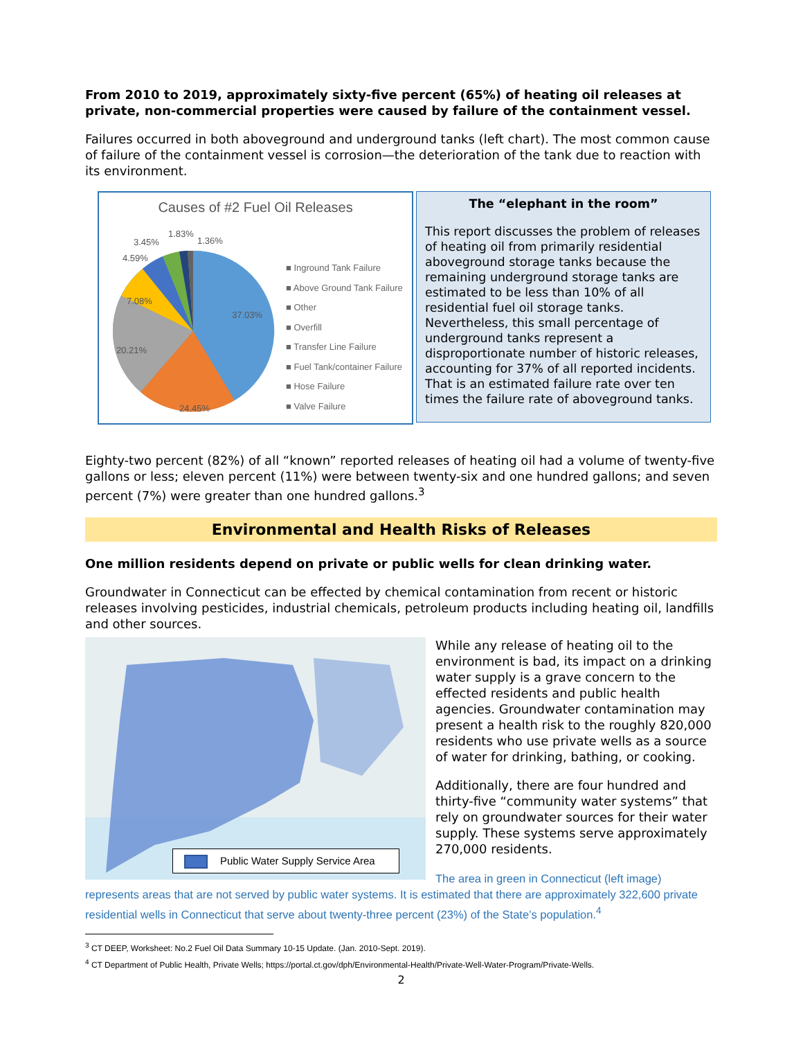From 2010 to 2019, approximately sixty-five percent (65%) of heating oil releases at private, non-commercial properties were caused by failure of the containment vessel.
Failures occurred in both aboveground and underground tanks (left chart). The most common cause of failure of the containment vessel is corrosion—the deterioration of the tank due to reaction with its environment.
Causes of #2 Fuel Oil Releases
■ Inground Tank Failure
■ Above Ground Tank Failure
■ Other
■ Overfill
■ Transfer Line Failure
■ Fuel Tank/container Failure
■ Hose Failure
■ Valve Failure
3.45%
1.83%
1.36%
4.59%
7.08%
37.03%
20.21%
24.45%
The “elephant in the room”
This report discusses the problem of releases of heating oil from primarily residential aboveground storage tanks because the remaining underground storage tanks are estimated to be less than 10% of all residential fuel oil storage tanks. Nevertheless, this small percentage of underground tanks represent a disproportionate number of historic releases, accounting for 37% of all reported incidents. That is an estimated failure rate over ten times the failure rate of aboveground tanks.
Eighty-two percent (82%) of all “known” reported releases of heating oil had a volume of twenty-five gallons or less; eleven percent (11%) were between twenty-six and one hundred gallons; and seven percent (7%) were greater than one hundred gallons.<sup>3</sup>
Environmental and Health Risks of Releases
One million residents depend on private or public wells for clean drinking water.
Groundwater in Connecticut can be effected by chemical contamination from recent or historic releases involving pesticides, industrial chemicals, petroleum products including heating oil, landfills and other sources.
Public Water Supply Service Area
While any release of heating oil to the environment is bad, its impact on a drinking water supply is a grave concern to the effected residents and public health agencies. Groundwater contamination may present a health risk to the roughly 820,000 residents who use private wells as a source of water for drinking, bathing, or cooking.
Additionally, there are four hundred and thirty-five “community water systems” that rely on groundwater sources for their water supply. These systems serve approximately 270,000 residents.
The area in green in Connecticut (left image)
represents areas that are not served by public water systems. It is estimated that there are approximately 322,600 private residential wells in Connecticut that serve about twenty-three percent (23%) of the State’s population.<sup>4</sup>
<sup>3</sup> CT DEEP, Worksheet: No.2 Fuel Oil Data Summary 10-15 Update. (Jan. 2010-Sept. 2019).
<sup>4</sup> CT Department of Public Health, Private Wells; https://portal.ct.gov/dph/Environmental-Health/Private-Well-Water-Program/Private-Wells.
2